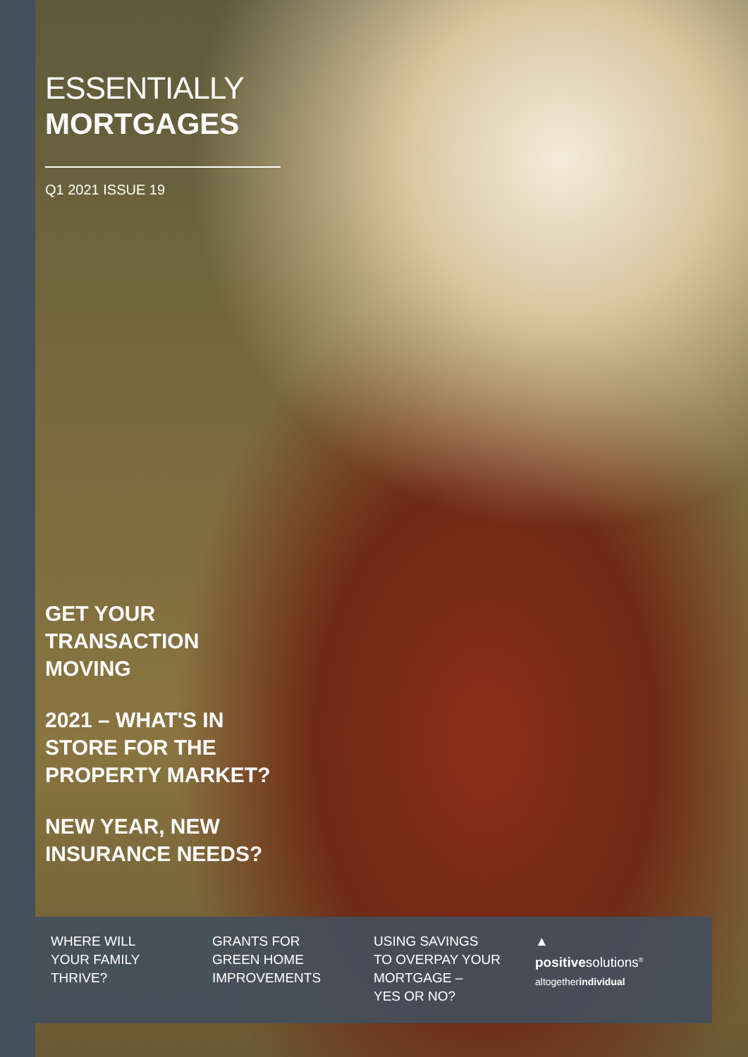ESSENTIALLY
MORTGAGES
Q1 2021 ISSUE 19
GET YOUR
TRANSACTION
MOVING
2021 – WHAT'S IN
STORE FOR THE
PROPERTY MARKET?
NEW YEAR, NEW
INSURANCE NEEDS?
WHERE WILL
YOUR FAMILY
THRIVE?
GRANTS FOR
GREEN HOME
IMPROVEMENTS
USING SAVINGS
TO OVERPAY YOUR
MORTGAGE –
YES OR NO?
▲
positivesolutions<sup>®</sup>
altogetherindividual